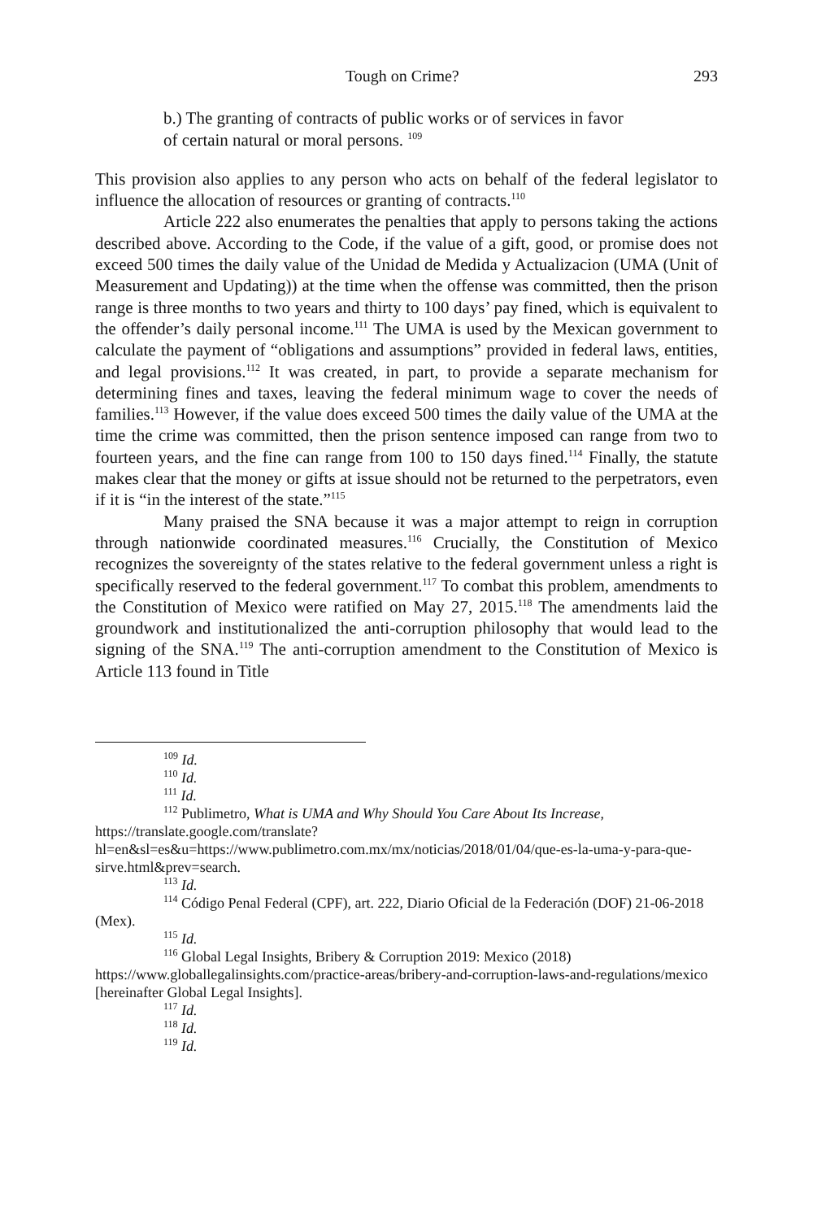Tough on Crime? 293
b.) The granting of contracts of public works or of services in favor of certain natural or moral persons. <sup>109</sup>
This provision also applies to any person who acts on behalf of the federal legislator to influence the allocation of resources or granting of contracts.<sup>110</sup>
Article 222 also enumerates the penalties that apply to persons taking the actions described above. According to the Code, if the value of a gift, good, or promise does not exceed 500 times the daily value of the Unidad de Medida y Actualizacion (UMA (Unit of Measurement and Updating)) at the time when the offense was committed, then the prison range is three months to two years and thirty to 100 days’ pay fined, which is equivalent to the offender’s daily personal income.<sup>111</sup> The UMA is used by the Mexican government to calculate the payment of “obligations and assumptions” provided in federal laws, entities, and legal provisions.<sup>112</sup> It was created, in part, to provide a separate mechanism for determining fines and taxes, leaving the federal minimum wage to cover the needs of families.<sup>113</sup> However, if the value does exceed 500 times the daily value of the UMA at the time the crime was committed, then the prison sentence imposed can range from two to fourteen years, and the fine can range from 100 to 150 days fined.<sup>114</sup> Finally, the statute makes clear that the money or gifts at issue should not be returned to the perpetrators, even if it is “in the interest of the state.”<sup>115</sup>
Many praised the SNA because it was a major attempt to reign in corruption through nationwide coordinated measures.<sup>116</sup> Crucially, the Constitution of Mexico recognizes the sovereignty of the states relative to the federal government unless a right is specifically reserved to the federal government.<sup>117</sup> To combat this problem, amendments to the Constitution of Mexico were ratified on May 27, 2015.<sup>118</sup> The amendments laid the groundwork and institutionalized the anti-corruption philosophy that would lead to the signing of the SNA.<sup>119</sup> The anti-corruption amendment to the Constitution of Mexico is Article 113 found in Title
<sup>109</sup> Id.
<sup>110</sup> Id.
<sup>111</sup> Id.
<sup>112</sup> Publimetro, What is UMA and Why Should You Care About Its Increase, https://translate.google.com/translate?hl=en&sl=es&u=https://www.publimetro.com.mx/mx/noticias/2018/01/04/que-es-la-uma-y-para-que-sirve.html&prev=search.
<sup>113</sup> Id.
<sup>114</sup> Código Penal Federal (CPF), art. 222, Diario Oficial de la Federación (DOF) 21-06-2018 (Mex).
<sup>115</sup> Id.
<sup>116</sup> Global Legal Insights, Bribery & Corruption 2019: Mexico (2018) https://www.globallegalinsights.com/practice-areas/bribery-and-corruption-laws-and-regulations/mexico [hereinafter Global Legal Insights].
<sup>117</sup> Id.
<sup>118</sup> Id.
<sup>119</sup> Id.